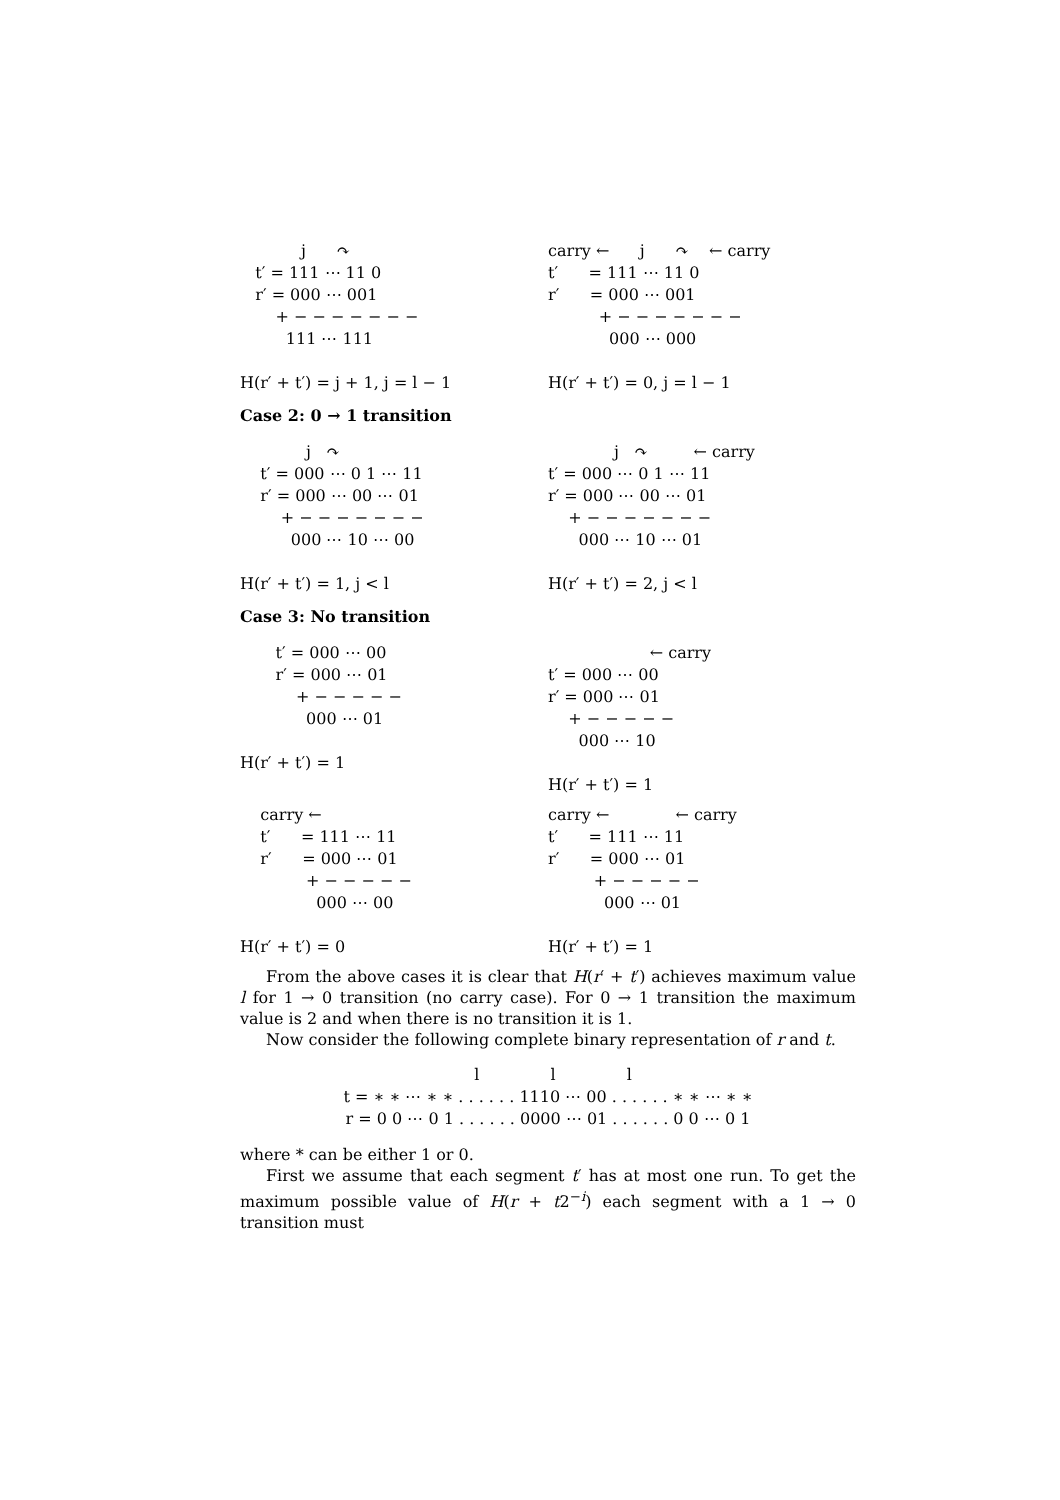j      ↷
   t′ = 111 ⋯ 11 0
   r′ = 000 ⋯ 001
       + − − − − − − −
         111 ⋯ 111

H(r′ + t′) = j + 1, j = l − 1
carry ←      j      ↷    ← carry
t′      = 111 ⋯ 11 0
r′      = 000 ⋯ 001
          + − − − − − − −
            000 ⋯ 000

H(r′ + t′) = 0, j = l − 1
Case 2: 0 → 1 transition
             j   ↷
    t′ = 000 ⋯ 0 1 ⋯ 11
    r′ = 000 ⋯ 00 ⋯ 01
        + − − − − − − −
          000 ⋯ 10 ⋯ 00

H(r′ + t′) = 1, j < l
             j   ↷         ← carry
t′ = 000 ⋯ 0 1 ⋯ 11
r′ = 000 ⋯ 00 ⋯ 01
    + − − − − − − −
      000 ⋯ 10 ⋯ 01

H(r′ + t′) = 2, j < l
Case 3: No transition
       t′ = 000 ⋯ 00
       r′ = 000 ⋯ 01
           + − − − − −
             000 ⋯ 01

H(r′ + t′) = 1
                    ← carry
t′ = 000 ⋯ 00
r′ = 000 ⋯ 01
    + − − − − −
      000 ⋯ 10

H(r′ + t′) = 1
    carry ←
    t′      = 111 ⋯ 11
    r′      = 000 ⋯ 01
             + − − − − −
               000 ⋯ 00

H(r′ + t′) = 0
carry ←             ← carry
t′      = 111 ⋯ 11
r′      = 000 ⋯ 01
         + − − − − −
           000 ⋯ 01

H(r′ + t′) = 1
From the above cases it is clear that H(r′ + t′) achieves maximum value l for 1 → 0 transition (no carry case). For 0 → 1 transition the maximum value is 2 and when there is no transition it is 1.
Now consider the following complete binary representation of r and t.
  l              l              l
t = ∗ ∗ ⋯ ∗ ∗ . . . . . . 1110 ⋯ 00 . . . . . . ∗ ∗ ⋯ ∗ ∗
r = 0 0 ⋯ 0 1 . . . . . . 0000 ⋯ 01 . . . . . . 0 0 ⋯ 0 1
where * can be either 1 or 0.
First we assume that each segment t′ has at most one run. To get the maximum possible value of H(r + t2<sup>−i</sup>) each segment with a 1 → 0 transition must